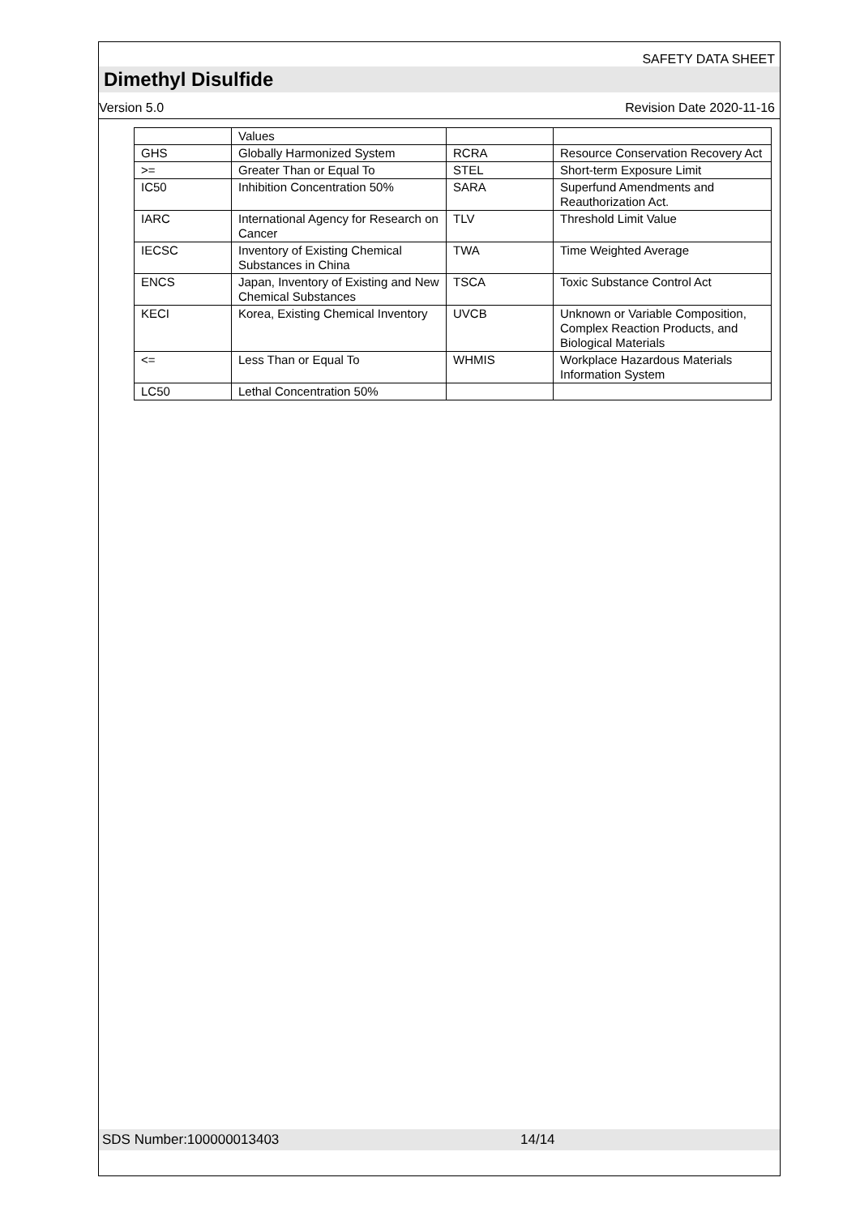SAFETY DATA SHEET
Dimethyl Disulfide
Version 5.0 Revision Date 2020-11-16
| | Values | | |
| GHS | Globally Harmonized System | RCRA | Resource Conservation Recovery Act |
| >= | Greater Than or Equal To | STEL | Short-term Exposure Limit |
| IC50 | Inhibition Concentration 50% | SARA | Superfund Amendments and Reauthorization Act. |
| IARC | International Agency for Research on Cancer | TLV | Threshold Limit Value |
| IECSC | Inventory of Existing Chemical Substances in China | TWA | Time Weighted Average |
| ENCS | Japan, Inventory of Existing and New Chemical Substances | TSCA | Toxic Substance Control Act |
| KECI | Korea, Existing Chemical Inventory | UVCB | Unknown or Variable Composition, Complex Reaction Products, and Biological Materials |
| <= | Less Than or Equal To | WHMIS | Workplace Hazardous Materials Information System |
| LC50 | Lethal Concentration 50% | | |
SDS Number:100000013403 14/14